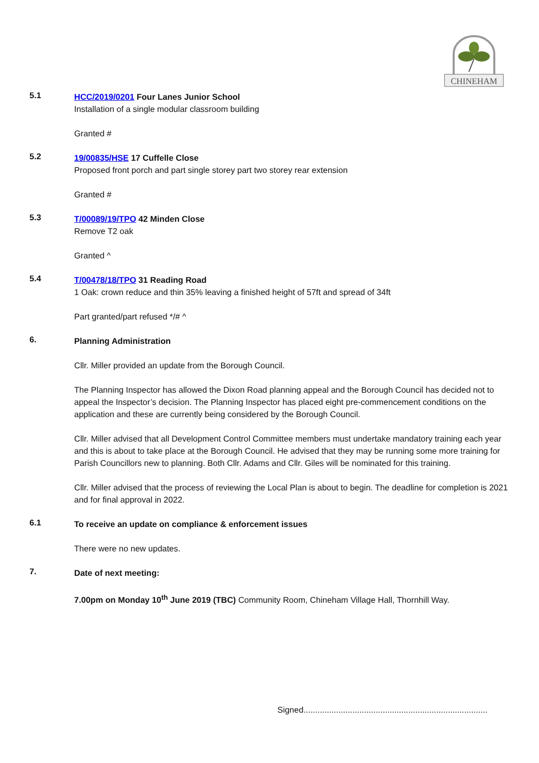CHINEHAM
5.1
HCC/2019/0201 Four Lanes Junior School
Installation of a single modular classroom building
Granted #
5.2
19/00835/HSE 17 Cuffelle Close
Proposed front porch and part single storey part two storey rear extension
Granted #
5.3
T/00089/19/TPO 42 Minden Close
Remove T2 oak
Granted ^
5.4
T/00478/18/TPO 31 Reading Road
1 Oak: crown reduce and thin 35% leaving a finished height of 57ft and spread of 34ft
Part granted/part refused */# ^
6.
Planning Administration
Cllr. Miller provided an update from the Borough Council.
The Planning Inspector has allowed the Dixon Road planning appeal and the Borough Council has decided not to appeal the Inspector’s decision. The Planning Inspector has placed eight pre-commencement conditions on the application and these are currently being considered by the Borough Council.
Cllr. Miller advised that all Development Control Committee members must undertake mandatory training each year and this is about to take place at the Borough Council. He advised that they may be running some more training for Parish Councillors new to planning. Both Cllr. Adams and Cllr. Giles will be nominated for this training.
Cllr. Miller advised that the process of reviewing the Local Plan is about to begin. The deadline for completion is 2021 and for final approval in 2022.
6.1
To receive an update on compliance & enforcement issues
There were no new updates.
7.
Date of next meeting:
7.00pm on Monday 10<sup>th</sup> June 2019 (TBC) Community Room, Chineham Village Hall, Thornhill Way.
Signed...............................................................................